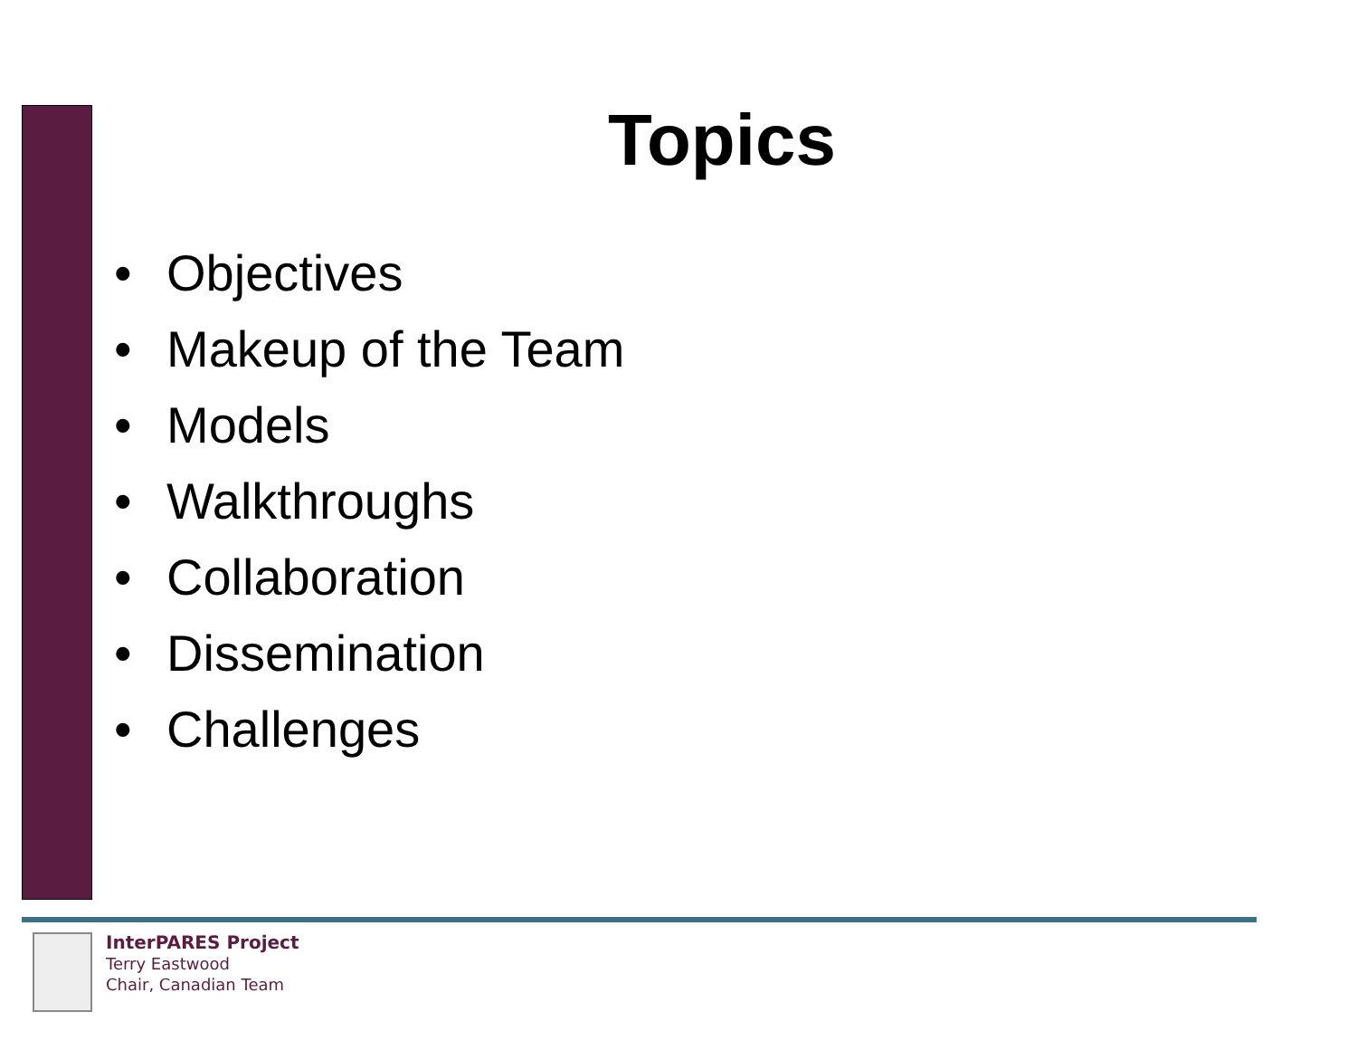Topics
• Objectives
• Makeup of the Team
• Models
• Walkthroughs
• Collaboration
• Dissemination
• Challenges
InterPARES Project
Terry Eastwood
Chair, Canadian Team